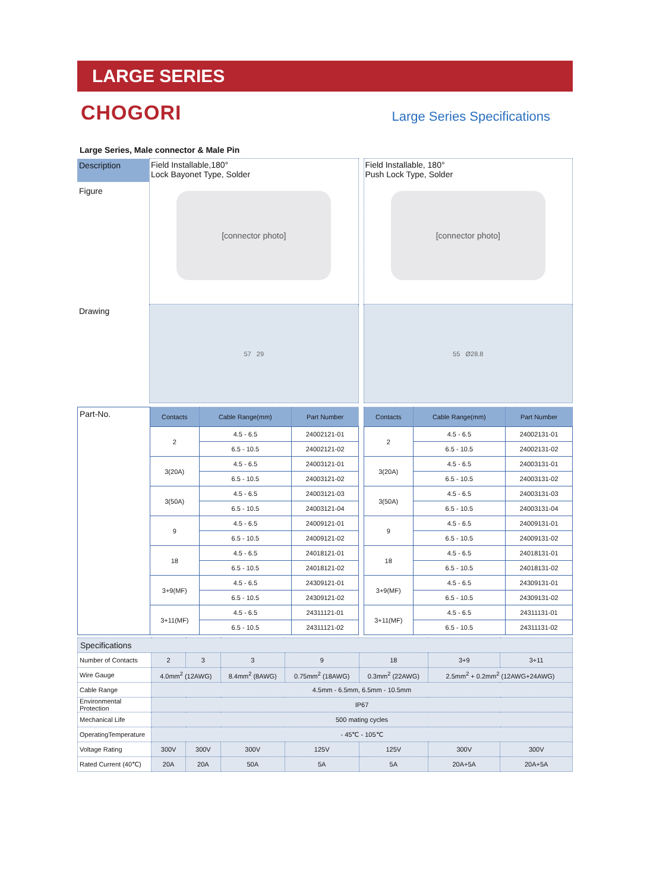LARGE SERIES
CHOGORI
Large Series Specifications
Large Series, Male connector & Male Pin
| Description Figure | Field Installable,180° Lock Bayonet Type, Solder [connector photo] | | Field Installable, 180° Push Lock Type, Solder [connector photo] |
| Drawing | 57 29 | | 55 Ø28.8 |
| Part-No. | Contacts | Cable Range(mm) | Part Number | | Contacts | Cable Range(mm) | Part Number |
| | 2 | 4.5 - 6.5 | 24002121-01 | | 2 | 4.5 - 6.5 | 24002131-01 |
| | | 6.5 - 10.5 | 24002121-02 | | | 6.5 - 10.5 | 24002131-02 |
| | 3(20A) | 4.5 - 6.5 | 24003121-01 | | 3(20A) | 4.5 - 6.5 | 24003131-01 |
| | | 6.5 - 10.5 | 24003121-02 | | | 6.5 - 10.5 | 24003131-02 |
| | 3(50A) | 4.5 - 6.5 | 24003121-03 | | 3(50A) | 4.5 - 6.5 | 24003131-03 |
| | | 6.5 - 10.5 | 24003121-04 | | | 6.5 - 10.5 | 24003131-04 |
| | 9 | 4.5 - 6.5 | 24009121-01 | | 9 | 4.5 - 6.5 | 24009131-01 |
| | | 6.5 - 10.5 | 24009121-02 | | | 6.5 - 10.5 | 24009131-02 |
| | 18 | 4.5 - 6.5 | 24018121-01 | | 18 | 4.5 - 6.5 | 24018131-01 |
| | | 6.5 - 10.5 | 24018121-02 | | | 6.5 - 10.5 | 24018131-02 |
| | 3+9(MF) | 4.5 - 6.5 | 24309121-01 | | 3+9(MF) | 4.5 - 6.5 | 24309131-01 |
| | | 6.5 - 10.5 | 24309121-02 | | | 6.5 - 10.5 | 24309131-02 |
| | 3+11(MF) | 4.5 - 6.5 | 24311121-01 | | 3+11(MF) | 4.5 - 6.5 | 24311131-01 |
| | | 6.5 - 10.5 | 24311121-02 | | | 6.5 - 10.5 | 24311131-02 |
| Specifications | | | | | | | |
| Number of Contacts | 2 | 3 | 3 | 9 | 18 | 3+9 | 3+11 |
| Wire Gauge | 4.0mm<sup>2</sup> (12AWG) | | 8.4mm<sup>2</sup> (8AWG) | 0.75mm<sup>2</sup> (18AWG) | 0.3mm<sup>2</sup> (22AWG) | 2.5mm<sup>2</sup> + 0.2mm<sup>2</sup> (12AWG+24AWG) | |
| Cable Range | 4.5mm - 6.5mm, 6.5mm - 10.5mm | | | | | | |
| Environmental Protection | IP67 | | | | | | |
| Mechanical Life | 500 mating cycles | | | | | | |
| OperatingTemperature | - 45℃ - 105℃ | | | | | | |
| Voltage Rating | 300V | 300V | 300V | 125V | 125V | 300V | 300V |
| Rated Current (40℃) | 20A | 20A | 50A | 5A | 5A | 20A+5A | 20A+5A |